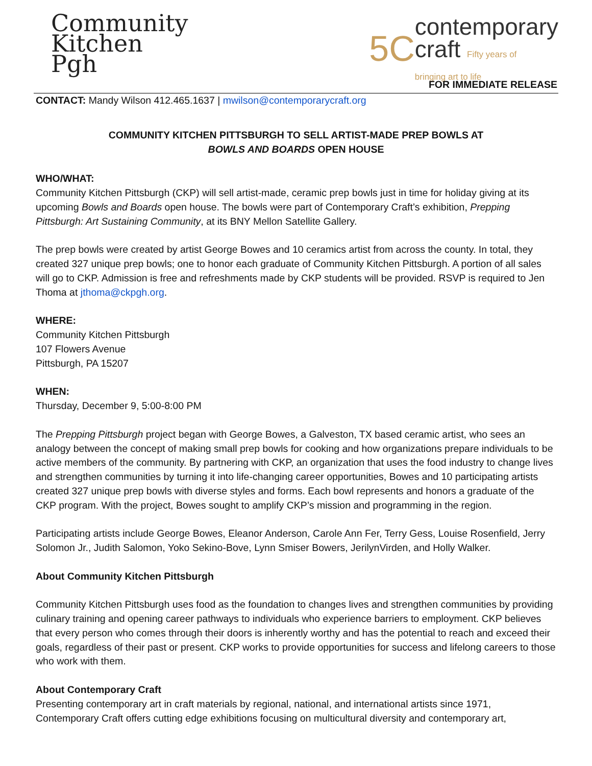Community
Kitchen
Pgh
5C
contemporary
craft Fifty years of
bringing art to life
FOR IMMEDIATE RELEASE
CONTACT: Mandy Wilson 412.465.1637 | mwilson@contemporarycraft.org
COMMUNITY KITCHEN PITTSBURGH TO SELL ARTIST-MADE PREP BOWLS AT
BOWLS AND BOARDS OPEN HOUSE
WHO/WHAT:
Community Kitchen Pittsburgh (CKP) will sell artist-made, ceramic prep bowls just in time for holiday giving at its upcoming Bowls and Boards open house. The bowls were part of Contemporary Craft’s exhibition, Prepping Pittsburgh: Art Sustaining Community, at its BNY Mellon Satellite Gallery.
The prep bowls were created by artist George Bowes and 10 ceramics artist from across the county. In total, they created 327 unique prep bowls; one to honor each graduate of Community Kitchen Pittsburgh. A portion of all sales will go to CKP. Admission is free and refreshments made by CKP students will be provided. RSVP is required to Jen Thoma at jthoma@ckpgh.org.
WHERE:
Community Kitchen Pittsburgh
107 Flowers Avenue
Pittsburgh, PA 15207
WHEN:
Thursday, December 9, 5:00-8:00 PM
The Prepping Pittsburgh project began with George Bowes, a Galveston, TX based ceramic artist, who sees an analogy between the concept of making small prep bowls for cooking and how organizations prepare individuals to be active members of the community. By partnering with CKP, an organization that uses the food industry to change lives and strengthen communities by turning it into life-changing career opportunities, Bowes and 10 participating artists created 327 unique prep bowls with diverse styles and forms. Each bowl represents and honors a graduate of the CKP program. With the project, Bowes sought to amplify CKP’s mission and programming in the region.
Participating artists include George Bowes, Eleanor Anderson, Carole Ann Fer, Terry Gess, Louise Rosenfield, Jerry Solomon Jr., Judith Salomon, Yoko Sekino-Bove, Lynn Smiser Bowers, JerilynVirden, and Holly Walker.
About Community Kitchen Pittsburgh
Community Kitchen Pittsburgh uses food as the foundation to changes lives and strengthen communities by providing culinary training and opening career pathways to individuals who experience barriers to employment. CKP believes that every person who comes through their doors is inherently worthy and has the potential to reach and exceed their goals, regardless of their past or present. CKP works to provide opportunities for success and lifelong careers to those who work with them.
About Contemporary Craft
Presenting contemporary art in craft materials by regional, national, and international artists since 1971, Contemporary Craft offers cutting edge exhibitions focusing on multicultural diversity and contemporary art,